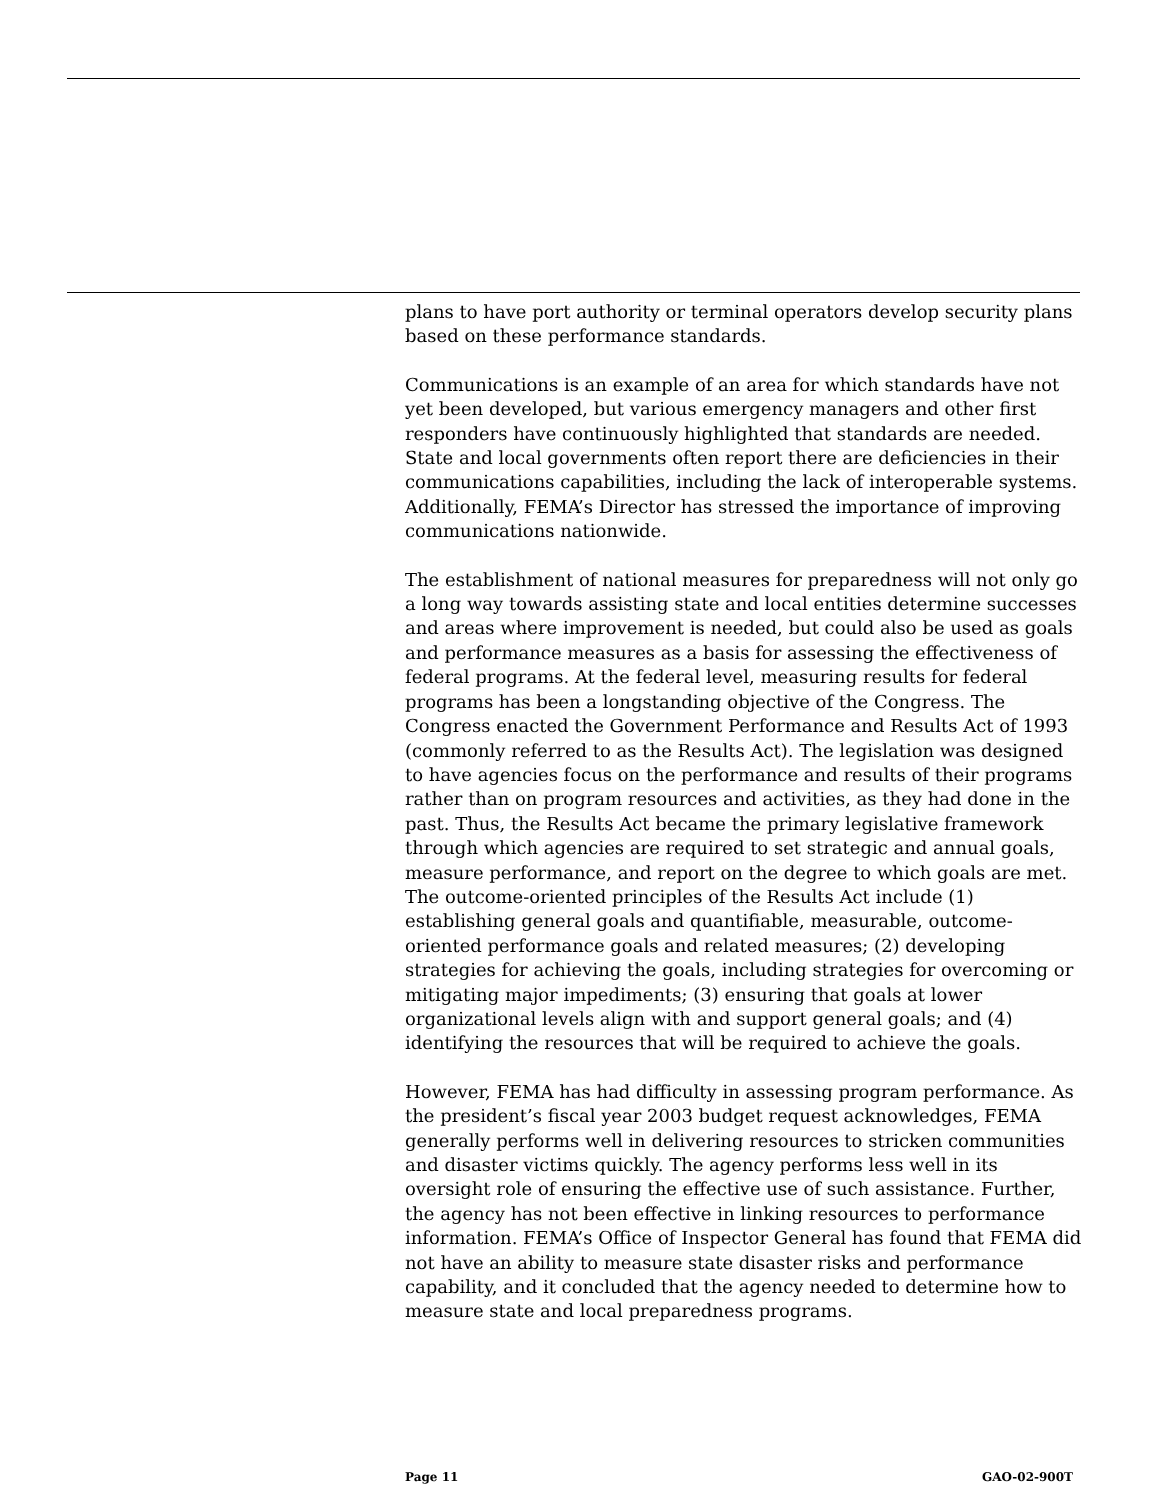plans to have port authority or terminal operators develop security plans based on these performance standards.
Communications is an example of an area for which standards have not yet been developed, but various emergency managers and other first responders have continuously highlighted that standards are needed. State and local governments often report there are deficiencies in their communications capabilities, including the lack of interoperable systems. Additionally, FEMA’s Director has stressed the importance of improving communications nationwide.
The establishment of national measures for preparedness will not only go a long way towards assisting state and local entities determine successes and areas where improvement is needed, but could also be used as goals and performance measures as a basis for assessing the effectiveness of federal programs. At the federal level, measuring results for federal programs has been a longstanding objective of the Congress. The Congress enacted the Government Performance and Results Act of 1993 (commonly referred to as the Results Act). The legislation was designed to have agencies focus on the performance and results of their programs rather than on program resources and activities, as they had done in the past. Thus, the Results Act became the primary legislative framework through which agencies are required to set strategic and annual goals, measure performance, and report on the degree to which goals are met. The outcome-oriented principles of the Results Act include (1) establishing general goals and quantifiable, measurable, outcome-oriented performance goals and related measures; (2) developing strategies for achieving the goals, including strategies for overcoming or mitigating major impediments; (3) ensuring that goals at lower organizational levels align with and support general goals; and (4) identifying the resources that will be required to achieve the goals.
However, FEMA has had difficulty in assessing program performance. As the president’s fiscal year 2003 budget request acknowledges, FEMA generally performs well in delivering resources to stricken communities and disaster victims quickly. The agency performs less well in its oversight role of ensuring the effective use of such assistance. Further, the agency has not been effective in linking resources to performance information. FEMA’s Office of Inspector General has found that FEMA did not have an ability to measure state disaster risks and performance capability, and it concluded that the agency needed to determine how to measure state and local preparedness programs.
Page 11 GAO-02-900T